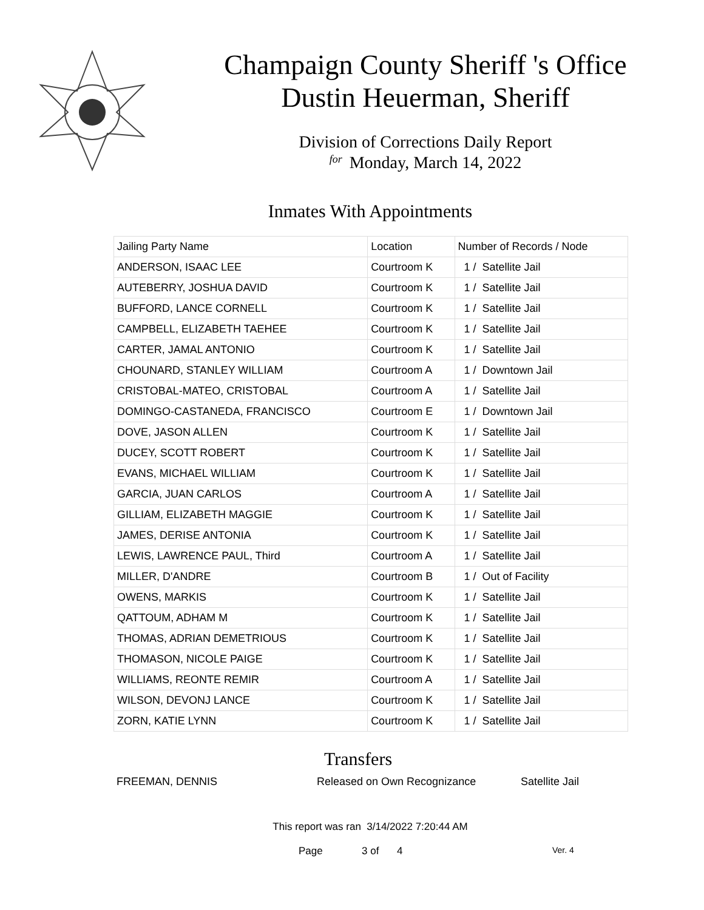Champaign County Sheriff 's Office
Dustin Heuerman, Sheriff
Division of Corrections Daily Report
for Monday, March 14, 2022
Inmates With Appointments
| Jailing Party Name | Location | Number of Records / Node |
| --- | --- | --- |
| ANDERSON, ISAAC LEE | Courtroom K | 1 / Satellite Jail |
| AUTEBERRY, JOSHUA DAVID | Courtroom K | 1 / Satellite Jail |
| BUFFORD, LANCE CORNELL | Courtroom K | 1 / Satellite Jail |
| CAMPBELL, ELIZABETH TAEHEE | Courtroom K | 1 / Satellite Jail |
| CARTER, JAMAL ANTONIO | Courtroom K | 1 / Satellite Jail |
| CHOUNARD, STANLEY WILLIAM | Courtroom A | 1 / Downtown Jail |
| CRISTOBAL-MATEO, CRISTOBAL | Courtroom A | 1 / Satellite Jail |
| DOMINGO-CASTANEDA, FRANCISCO | Courtroom E | 1 / Downtown Jail |
| DOVE, JASON ALLEN | Courtroom K | 1 / Satellite Jail |
| DUCEY, SCOTT ROBERT | Courtroom K | 1 / Satellite Jail |
| EVANS, MICHAEL WILLIAM | Courtroom K | 1 / Satellite Jail |
| GARCIA, JUAN CARLOS | Courtroom A | 1 / Satellite Jail |
| GILLIAM, ELIZABETH MAGGIE | Courtroom K | 1 / Satellite Jail |
| JAMES, DERISE ANTONIA | Courtroom K | 1 / Satellite Jail |
| LEWIS, LAWRENCE PAUL, Third | Courtroom A | 1 / Satellite Jail |
| MILLER, D'ANDRE | Courtroom B | 1 / Out of Facility |
| OWENS, MARKIS | Courtroom K | 1 / Satellite Jail |
| QATTOUM, ADHAM M | Courtroom K | 1 / Satellite Jail |
| THOMAS, ADRIAN DEMETRIOUS | Courtroom K | 1 / Satellite Jail |
| THOMASON, NICOLE PAIGE | Courtroom K | 1 / Satellite Jail |
| WILLIAMS, REONTE REMIR | Courtroom A | 1 / Satellite Jail |
| WILSON, DEVONJ LANCE | Courtroom K | 1 / Satellite Jail |
| ZORN, KATIE LYNN | Courtroom K | 1 / Satellite Jail |
Transfers
FREEMAN, DENNIS Released on Own Recognizance Satellite Jail
This report was ran 3/14/2022 7:20:44 AM
Page 3 of 4 Ver. 4